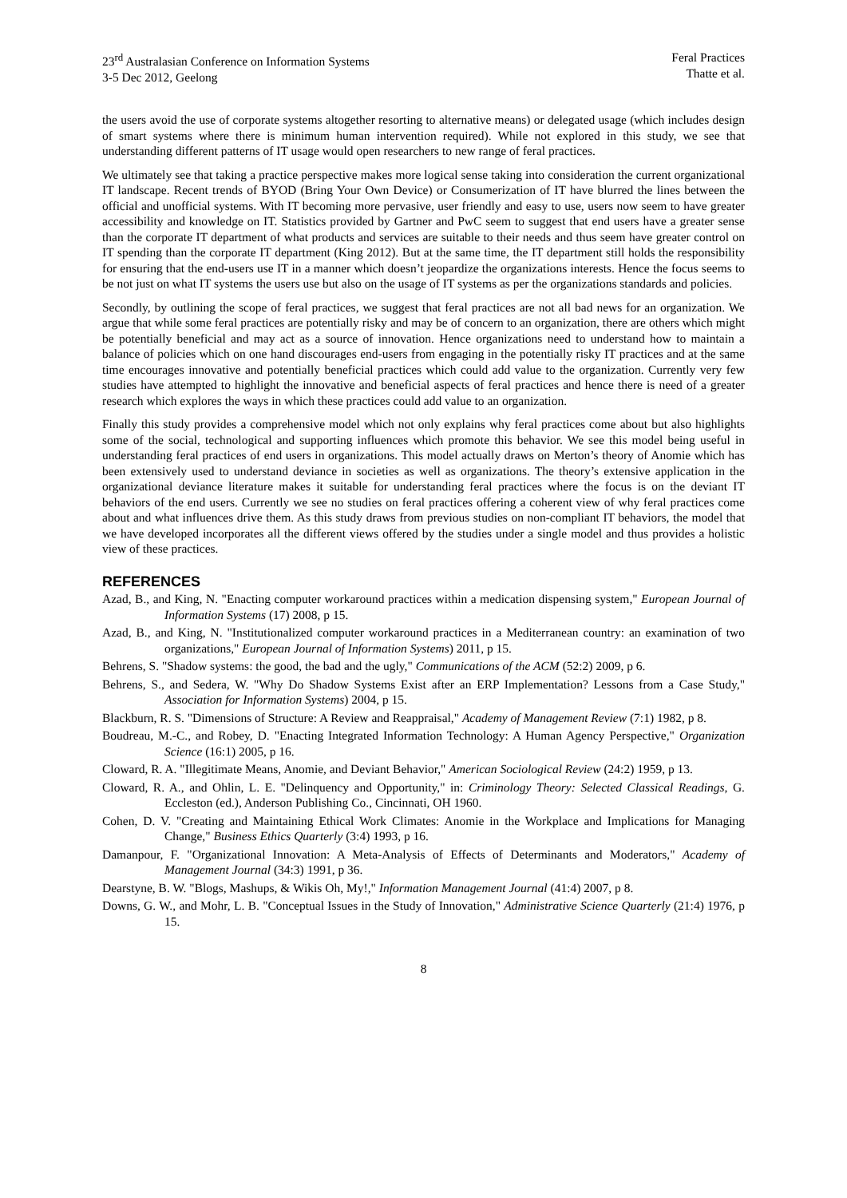23<sup>rd</sup> Australasian Conference on Information Systems
3-5 Dec 2012, Geelong
Feral Practices
Thatte et al.
the users avoid the use of corporate systems altogether resorting to alternative means) or delegated usage (which includes design of smart systems where there is minimum human intervention required). While not explored in this study, we see that understanding different patterns of IT usage would open researchers to new range of feral practices.
We ultimately see that taking a practice perspective makes more logical sense taking into consideration the current organizational IT landscape. Recent trends of BYOD (Bring Your Own Device) or Consumerization of IT have blurred the lines between the official and unofficial systems. With IT becoming more pervasive, user friendly and easy to use, users now seem to have greater accessibility and knowledge on IT. Statistics provided by Gartner and PwC seem to suggest that end users have a greater sense than the corporate IT department of what products and services are suitable to their needs and thus seem have greater control on IT spending than the corporate IT department (King 2012). But at the same time, the IT department still holds the responsibility for ensuring that the end-users use IT in a manner which doesn’t jeopardize the organizations interests. Hence the focus seems to be not just on what IT systems the users use but also on the usage of IT systems as per the organizations standards and policies.
Secondly, by outlining the scope of feral practices, we suggest that feral practices are not all bad news for an organization. We argue that while some feral practices are potentially risky and may be of concern to an organization, there are others which might be potentially beneficial and may act as a source of innovation. Hence organizations need to understand how to maintain a balance of policies which on one hand discourages end-users from engaging in the potentially risky IT practices and at the same time encourages innovative and potentially beneficial practices which could add value to the organization. Currently very few studies have attempted to highlight the innovative and beneficial aspects of feral practices and hence there is need of a greater research which explores the ways in which these practices could add value to an organization.
Finally this study provides a comprehensive model which not only explains why feral practices come about but also highlights some of the social, technological and supporting influences which promote this behavior. We see this model being useful in understanding feral practices of end users in organizations. This model actually draws on Merton’s theory of Anomie which has been extensively used to understand deviance in societies as well as organizations. The theory’s extensive application in the organizational deviance literature makes it suitable for understanding feral practices where the focus is on the deviant IT behaviors of the end users. Currently we see no studies on feral practices offering a coherent view of why feral practices come about and what influences drive them. As this study draws from previous studies on non-compliant IT behaviors, the model that we have developed incorporates all the different views offered by the studies under a single model and thus provides a holistic view of these practices.
REFERENCES
Azad, B., and King, N. "Enacting computer workaround practices within a medication dispensing system," European Journal of Information Systems (17) 2008, p 15.
Azad, B., and King, N. "Institutionalized computer workaround practices in a Mediterranean country: an examination of two organizations," European Journal of Information Systems) 2011, p 15.
Behrens, S. "Shadow systems: the good, the bad and the ugly," Communications of the ACM (52:2) 2009, p 6.
Behrens, S., and Sedera, W. "Why Do Shadow Systems Exist after an ERP Implementation? Lessons from a Case Study," Association for Information Systems) 2004, p 15.
Blackburn, R. S. "Dimensions of Structure: A Review and Reappraisal," Academy of Management Review (7:1) 1982, p 8.
Boudreau, M.-C., and Robey, D. "Enacting Integrated Information Technology: A Human Agency Perspective," Organization Science (16:1) 2005, p 16.
Cloward, R. A. "Illegitimate Means, Anomie, and Deviant Behavior," American Sociological Review (24:2) 1959, p 13.
Cloward, R. A., and Ohlin, L. E. "Delinquency and Opportunity," in: Criminology Theory: Selected Classical Readings, G. Eccleston (ed.), Anderson Publishing Co., Cincinnati, OH 1960.
Cohen, D. V. "Creating and Maintaining Ethical Work Climates: Anomie in the Workplace and Implications for Managing Change," Business Ethics Quarterly (3:4) 1993, p 16.
Damanpour, F. "Organizational Innovation: A Meta-Analysis of Effects of Determinants and Moderators," Academy of Management Journal (34:3) 1991, p 36.
Dearstyne, B. W. "Blogs, Mashups, & Wikis Oh, My!," Information Management Journal (41:4) 2007, p 8.
Downs, G. W., and Mohr, L. B. "Conceptual Issues in the Study of Innovation," Administrative Science Quarterly (21:4) 1976, p 15.
8